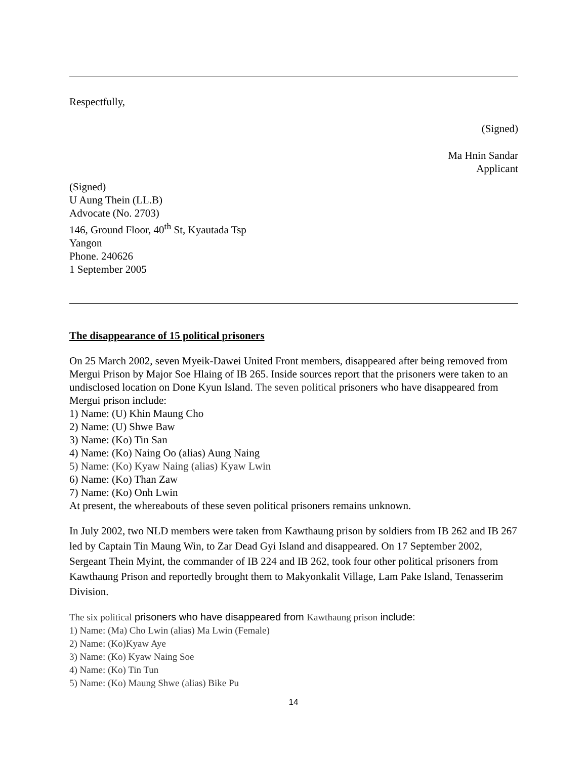Respectfully,
(Signed)
Ma Hnin Sandar
Applicant
(Signed)
U Aung Thein (LL.B)
Advocate (No. 2703)
146, Ground Floor, 40<sup>th</sup> St, Kyautada Tsp
Yangon
Phone. 240626
1 September 2005
The disappearance of 15 political prisoners
On 25 March 2002, seven Myeik-Dawei United Front members, disappeared after being removed from Mergui Prison by Major Soe Hlaing of IB 265. Inside sources report that the prisoners were taken to an undisclosed location on Done Kyun Island. The seven political prisoners who have disappeared from Mergui prison include:
1) Name: (U) Khin Maung Cho
2) Name: (U) Shwe Baw
3) Name: (Ko) Tin San
4) Name: (Ko) Naing Oo (alias) Aung Naing
5) Name: (Ko) Kyaw Naing (alias) Kyaw Lwin
6) Name: (Ko) Than Zaw
7) Name: (Ko) Onh Lwin
At present, the whereabouts of these seven political prisoners remains unknown.
In July 2002, two NLD members were taken from Kawthaung prison by soldiers from IB 262 and IB 267 led by Captain Tin Maung Win, to Zar Dead Gyi Island and disappeared. On 17 September 2002, Sergeant Thein Myint, the commander of IB 224 and IB 262, took four other political prisoners from Kawthaung Prison and reportedly brought them to Makyonkalit Village, Lam Pake Island, Tenasserim Division.
The six political prisoners who have disappeared from Kawthaung prison include:
1) Name: (Ma) Cho Lwin (alias) Ma Lwin (Female)
2) Name: (Ko)Kyaw Aye
3) Name: (Ko) Kyaw Naing Soe
4) Name: (Ko) Tin Tun
5) Name: (Ko) Maung Shwe (alias) Bike Pu
14